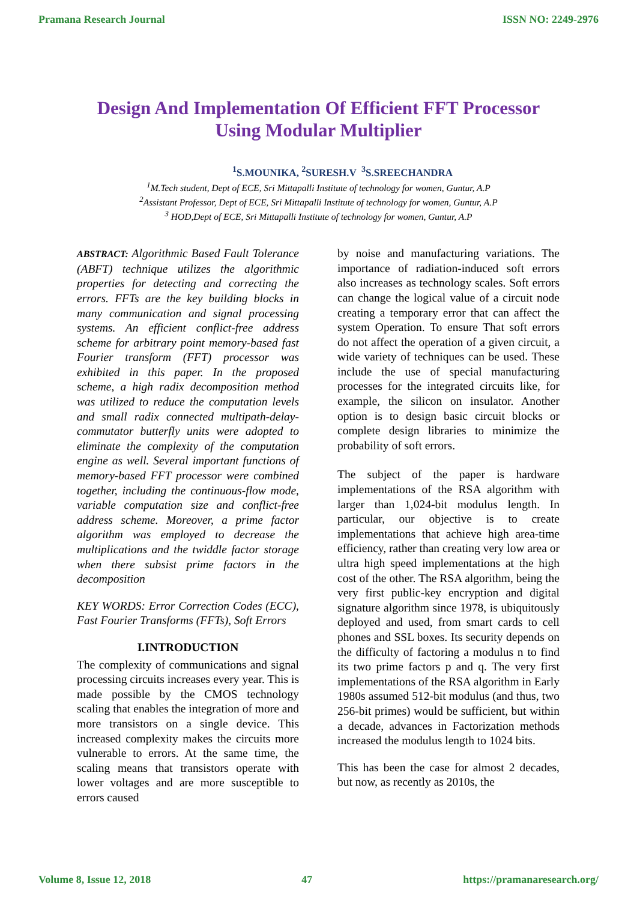Pramana Research Journal ISSN NO: 2249-2976
Design And Implementation Of Efficient FFT Processor
Using Modular Multiplier
<sup>1</sup> S.MOUNIKA, <sup>2</sup>SURESH.V <sup>3</sup>S.SREECHANDRA
<sup>1</sup> M.Tech student, Dept of ECE, Sri Mittapalli Institute of technology for women, Guntur, A.P
<sup>2</sup> Assistant Professor, Dept of ECE, Sri Mittapalli Institute of technology for women, Guntur, A.P
<sup>3</sup> HOD,Dept of ECE, Sri Mittapalli Institute of technology for women, Guntur, A.P
ABSTRACT: Algorithmic Based Fault Tolerance (ABFT) technique utilizes the algorithmic properties for detecting and correcting the errors. FFTs are the key building blocks in many communication and signal processing systems. An efficient conflict-free address scheme for arbitrary point memory-based fast Fourier transform (FFT) processor was exhibited in this paper. In the proposed scheme, a high radix decomposition method was utilized to reduce the computation levels and small radix connected multipath-delay-commutator butterfly units were adopted to eliminate the complexity of the computation engine as well. Several important functions of memory-based FFT processor were combined together, including the continuous-flow mode, variable computation size and conflict-free address scheme. Moreover, a prime factor algorithm was employed to decrease the multiplications and the twiddle factor storage when there subsist prime factors in the decomposition
KEY WORDS: Error Correction Codes (ECC), Fast Fourier Transforms (FFTs), Soft Errors
I.INTRODUCTION
The complexity of communications and signal processing circuits increases every year. This is made possible by the CMOS technology scaling that enables the integration of more and more transistors on a single device. This increased complexity makes the circuits more vulnerable to errors. At the same time, the scaling means that transistors operate with lower voltages and are more susceptible to errors caused
by noise and manufacturing variations. The importance of radiation-induced soft errors also increases as technology scales. Soft errors can change the logical value of a circuit node creating a temporary error that can affect the system Operation. To ensure That soft errors do not affect the operation of a given circuit, a wide variety of techniques can be used. These include the use of special manufacturing processes for the integrated circuits like, for example, the silicon on insulator. Another option is to design basic circuit blocks or complete design libraries to minimize the probability of soft errors.
The subject of the paper is hardware implementations of the RSA algorithm with larger than 1,024-bit modulus length. In particular, our objective is to create implementations that achieve high area-time efficiency, rather than creating very low area or ultra high speed implementations at the high cost of the other. The RSA algorithm, being the very first public-key encryption and digital signature algorithm since 1978, is ubiquitously deployed and used, from smart cards to cell phones and SSL boxes. Its security depends on the difficulty of factoring a modulus n to find its two prime factors p and q. The very first implementations of the RSA algorithm in Early 1980s assumed 512-bit modulus (and thus, two 256-bit primes) would be sufficient, but within a decade, advances in Factorization methods increased the modulus length to 1024 bits.
This has been the case for almost 2 decades, but now, as recently as 2010s, the
Volume 8, Issue 12, 2018 47 https://pramanaresearch.org/